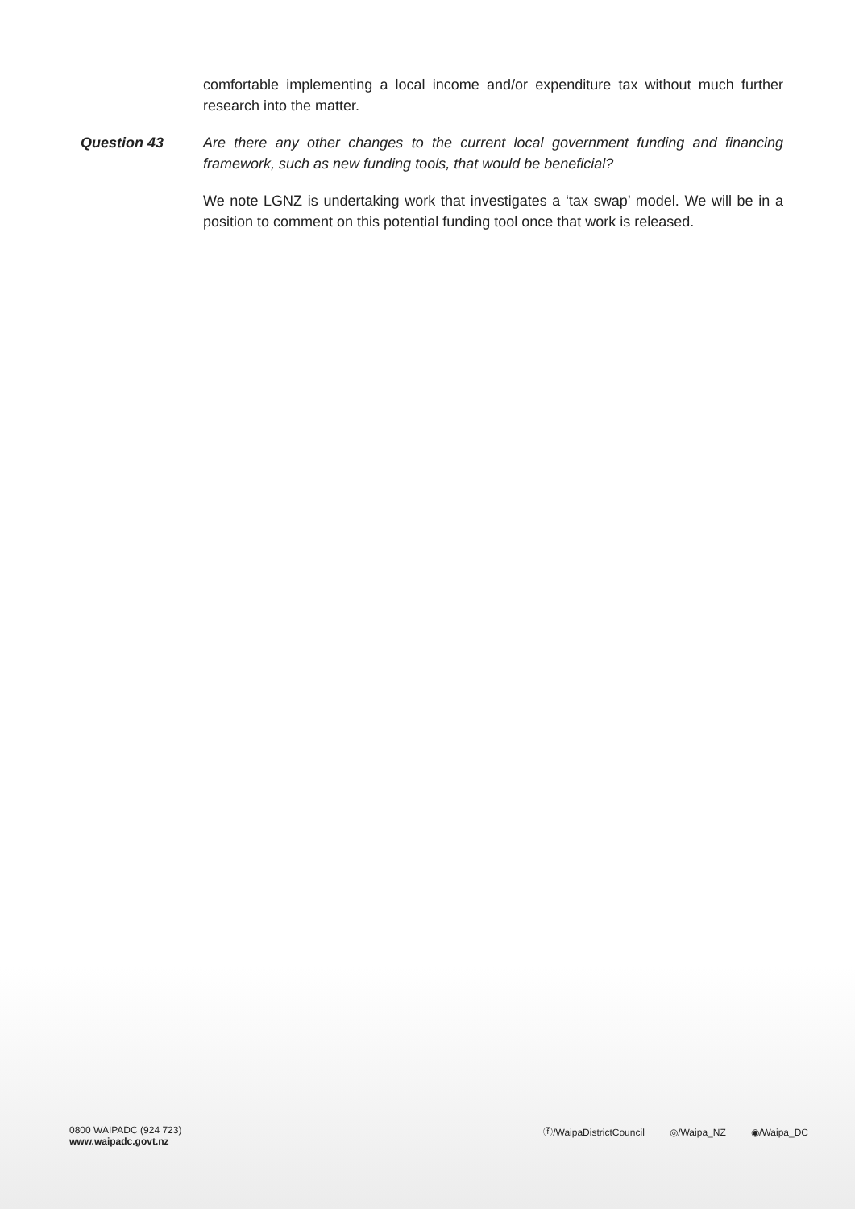comfortable implementing a local income and/or expenditure tax without much further research into the matter.
Question 43 Are there any other changes to the current local government funding and financing framework, such as new funding tools, that would be beneficial?
We note LGNZ is undertaking work that investigates a ‘tax swap’ model. We will be in a position to comment on this potential funding tool once that work is released.
0800 WAIPADC (924 723)
www.waipadc.govt.nz
ⓕ/WaipaDistrictCouncil ◎/Waipa_NZ ◉/Waipa_DC